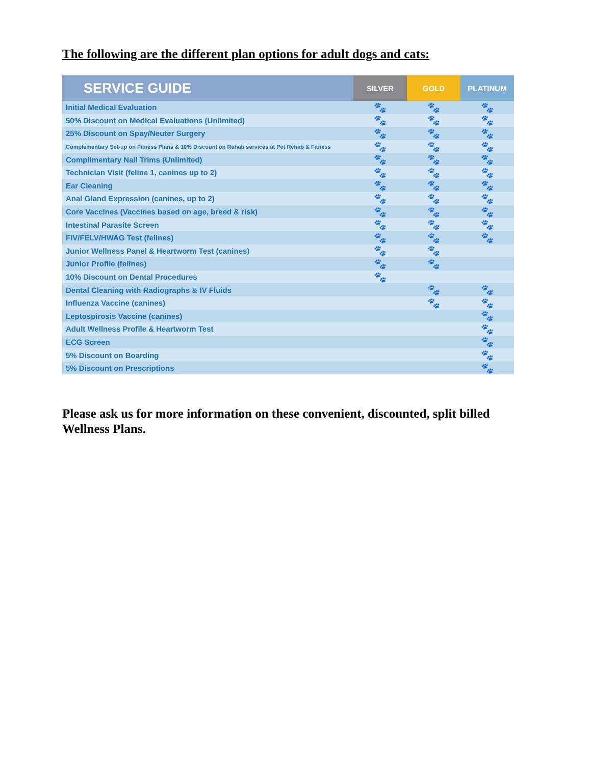The following are the different plan options for adult dogs and cats:
| SERVICE GUIDE | SILVER | GOLD | PLATINUM |
| --- | --- | --- | --- |
| Initial Medical Evaluation | 🐾 | 🐾 | 🐾 |
| 50% Discount on Medical Evaluations (Unlimited) | 🐾 | 🐾 | 🐾 |
| 25% Discount on Spay/Neuter Surgery | 🐾 | 🐾 | 🐾 |
| Complementary Set-up on Fitness Plans & 10% Discount on Rehab services at Pet Rehab & Fitness | 🐾 | 🐾 | 🐾 |
| Complimentary Nail Trims (Unlimited) | 🐾 | 🐾 | 🐾 |
| Technician Visit (feline 1, canines up to 2) | 🐾 | 🐾 | 🐾 |
| Ear Cleaning | 🐾 | 🐾 | 🐾 |
| Anal Gland Expression (canines, up to 2) | 🐾 | 🐾 | 🐾 |
| Core Vaccines (Vaccines based on age, breed & risk) | 🐾 | 🐾 | 🐾 |
| Intestinal Parasite Screen | 🐾 | 🐾 | 🐾 |
| FIV/FELV/HWAG Test (felines) | 🐾 | 🐾 | 🐾 |
| Junior Wellness Panel & Heartworm Test (canines) | 🐾 | 🐾 | |
| Junior Profile (felines) | 🐾 | 🐾 | |
| 10% Discount on Dental Procedures | 🐾 | | |
| Dental Cleaning with Radiographs & IV Fluids | | 🐾 | 🐾 |
| Influenza Vaccine (canines) | | 🐾 | 🐾 |
| Leptospirosis Vaccine (canines) | | | 🐾 |
| Adult Wellness Profile & Heartworm Test | | | 🐾 |
| ECG Screen | | | 🐾 |
| 5% Discount on Boarding | | | 🐾 |
| 5% Discount on Prescriptions | | | 🐾 |
Please ask us for more information on these convenient, discounted, split billed Wellness Plans.